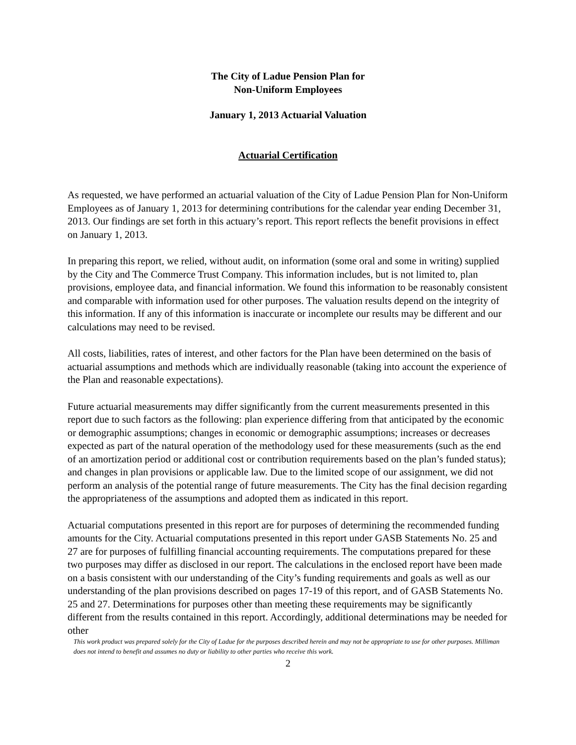The City of Ladue Pension Plan for
Non-Uniform Employees
January 1, 2013 Actuarial Valuation
Actuarial Certification
As requested, we have performed an actuarial valuation of the City of Ladue Pension Plan for Non-Uniform Employees as of January 1, 2013 for determining contributions for the calendar year ending December 31, 2013. Our findings are set forth in this actuary’s report. This report reflects the benefit provisions in effect on January 1, 2013.
In preparing this report, we relied, without audit, on information (some oral and some in writing) supplied by the City and The Commerce Trust Company. This information includes, but is not limited to, plan provisions, employee data, and financial information. We found this information to be reasonably consistent and comparable with information used for other purposes. The valuation results depend on the integrity of this information. If any of this information is inaccurate or incomplete our results may be different and our calculations may need to be revised.
All costs, liabilities, rates of interest, and other factors for the Plan have been determined on the basis of actuarial assumptions and methods which are individually reasonable (taking into account the experience of the Plan and reasonable expectations).
Future actuarial measurements may differ significantly from the current measurements presented in this report due to such factors as the following: plan experience differing from that anticipated by the economic or demographic assumptions; changes in economic or demographic assumptions; increases or decreases expected as part of the natural operation of the methodology used for these measurements (such as the end of an amortization period or additional cost or contribution requirements based on the plan’s funded status); and changes in plan provisions or applicable law. Due to the limited scope of our assignment, we did not perform an analysis of the potential range of future measurements. The City has the final decision regarding the appropriateness of the assumptions and adopted them as indicated in this report.
Actuarial computations presented in this report are for purposes of determining the recommended funding amounts for the City. Actuarial computations presented in this report under GASB Statements No. 25 and 27 are for purposes of fulfilling financial accounting requirements. The computations prepared for these two purposes may differ as disclosed in our report. The calculations in the enclosed report have been made on a basis consistent with our understanding of the City’s funding requirements and goals as well as our understanding of the plan provisions described on pages 17-19 of this report, and of GASB Statements No. 25 and 27. Determinations for purposes other than meeting these requirements may be significantly different from the results contained in this report. Accordingly, additional determinations may be needed for other
This work product was prepared solely for the City of Ladue for the purposes described herein and may not be appropriate to use for other purposes. Milliman does not intend to benefit and assumes no duty or liability to other parties who receive this work.
2